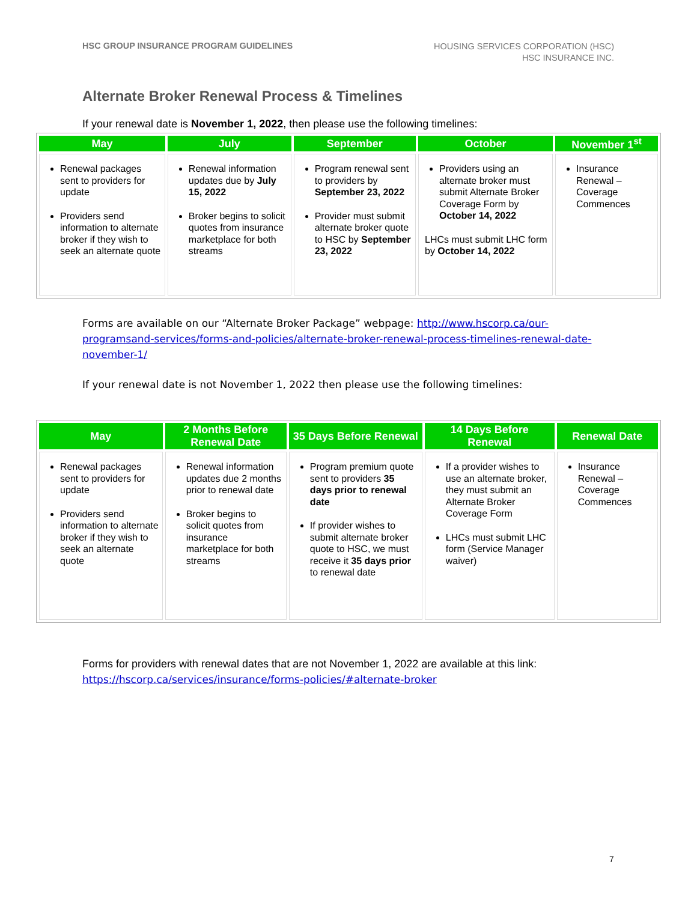HSC GROUP INSURANCE PROGRAM GUIDELINES
HOUSING SERVICES CORPORATION (HSC)
HSC INSURANCE INC.
Alternate Broker Renewal Process & Timelines
If your renewal date is November 1, 2022, then please use the following timelines:
| May | July | September | October | November 1<sup>st</sup> |
| --- | --- | --- | --- | --- |
| Renewal packages sent to providers for update Providers send information to alternate broker if they wish to seek an alternate quote | Renewal information updates due by July 15, 2022 Broker begins to solicit quotes from insurance marketplace for both streams | Program renewal sent to providers by September 23, 2022 Provider must submit alternate broker quote to HSC by September 23, 2022 | Providers using an alternate broker must submit Alternate Broker Coverage Form by October 14, 2022 LHCs must submit LHC form by October 14, 2022 | Insurance Renewal – Coverage Commences |
Forms are available on our “Alternate Broker Package” webpage: http://www.hscorp.ca/our-programsand-services/forms-and-policies/alternate-broker-renewal-process-timelines-renewal-date-november-1/
If your renewal date is not November 1, 2022 then please use the following timelines:
| May | 2 Months Before Renewal Date | 35 Days Before Renewal | 14 Days Before Renewal | Renewal Date |
| --- | --- | --- | --- | --- |
| Renewal packages sent to providers for update Providers send information to alternate broker if they wish to seek an alternate quote | Renewal information updates due 2 months prior to renewal date Broker begins to solicit quotes from insurance marketplace for both streams | Program premium quote sent to providers 35 days prior to renewal date If provider wishes to submit alternate broker quote to HSC, we must receive it 35 days prior to renewal date | If a provider wishes to use an alternate broker, they must submit an Alternate Broker Coverage Form LHCs must submit LHC form (Service Manager waiver) | Insurance Renewal –Coverage Commences |
Forms for providers with renewal dates that are not November 1, 2022 are available at this link:
https://hscorp.ca/services/insurance/forms-policies/#alternate-broker
7